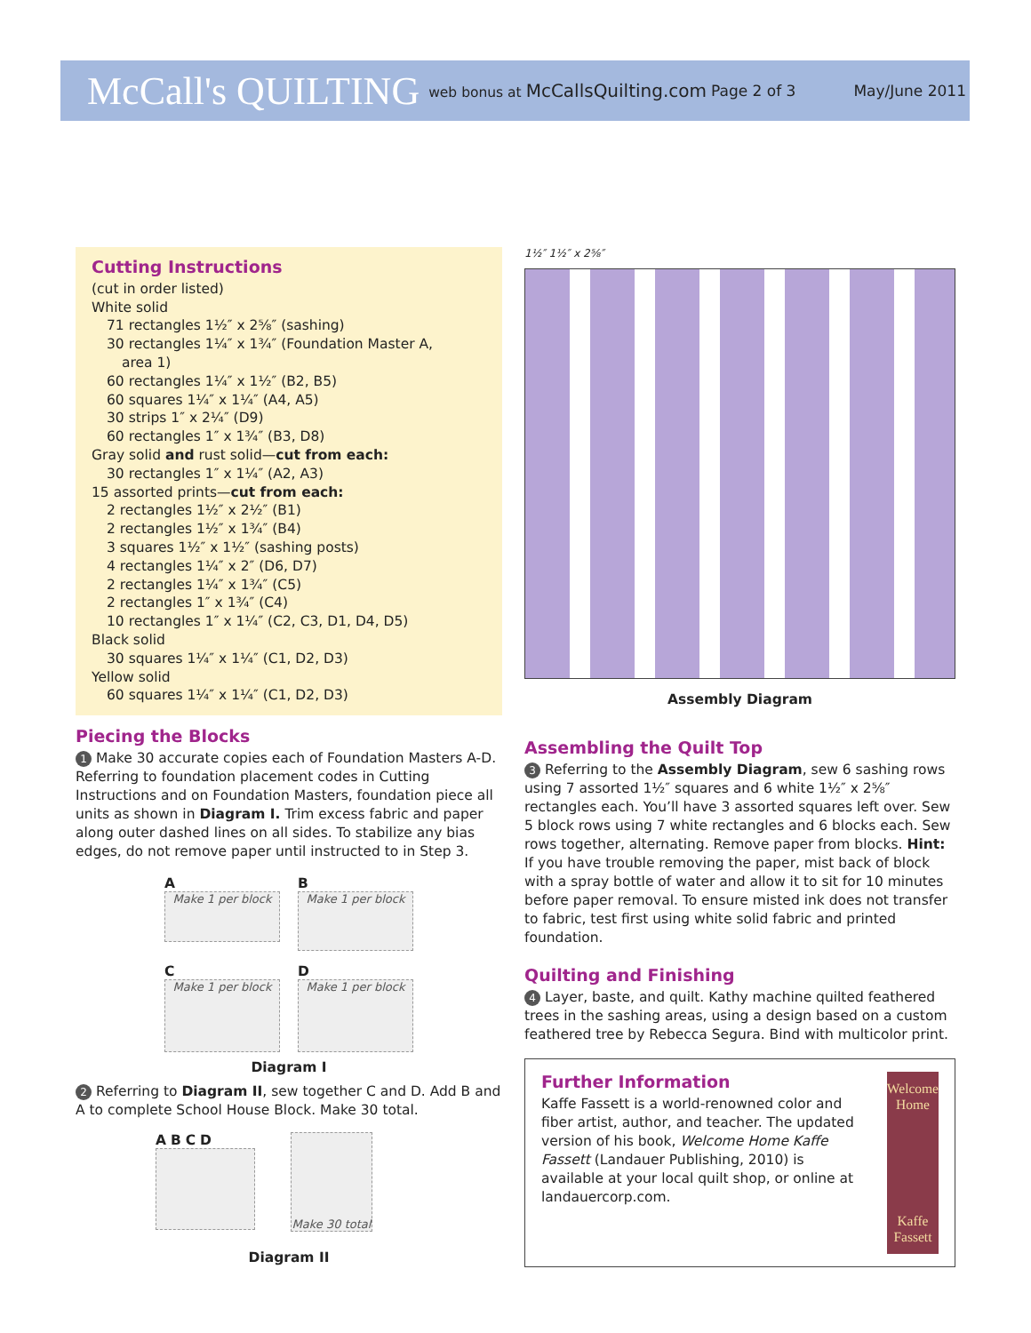McCall's QUILTING web bonus at McCallsQuilting.com Page 2 of 3 May/June 2011
Cutting Instructions
(cut in order listed)
White solid
71 rectangles 1½″ x 2⅝″ (sashing)
30 rectangles 1¼″ x 1¾″ (Foundation Master A,
area 1)
60 rectangles 1¼″ x 1½″ (B2, B5)
60 squares 1¼″ x 1¼″ (A4, A5)
30 strips 1″ x 2¼″ (D9)
60 rectangles 1″ x 1¾″ (B3, D8)
Gray solid and rust solid—cut from each:
30 rectangles 1″ x 1¼″ (A2, A3)
15 assorted prints—cut from each:
2 rectangles 1½″ x 2½″ (B1)
2 rectangles 1½″ x 1¾″ (B4)
3 squares 1½″ x 1½″ (sashing posts)
4 rectangles 1¼″ x 2″ (D6, D7)
2 rectangles 1¼″ x 1¾″ (C5)
2 rectangles 1″ x 1¾″ (C4)
10 rectangles 1″ x 1¼″ (C2, C3, D1, D4, D5)
Black solid
30 squares 1¼″ x 1¼″ (C1, D2, D3)
Yellow solid
60 squares 1¼″ x 1¼″ (C1, D2, D3)
Piecing the Blocks
1 Make 30 accurate copies each of Foundation Masters A-D. Referring to foundation placement codes in Cutting Instructions and on Foundation Masters, foundation piece all units as shown in Diagram I. Trim excess fabric and paper along outer dashed lines on all sides. To stabilize any bias edges, do not remove paper until instructed to in Step 3.
A
Make 1 per block
B
Make 1 per block
C
Make 1 per block
D
Make 1 per block
Diagram I
2 Referring to Diagram II, sew together C and D. Add B and A to complete School House Block. Make 30 total.
A B C D
Make 30 total
Diagram II
1½″ 1½″ x 2⅝″
Assembly Diagram
Assembling the Quilt Top
3 Referring to the Assembly Diagram, sew 6 sashing rows using 7 assorted 1½″ squares and 6 white 1½″ x 2⅝″ rectangles each. You’ll have 3 assorted squares left over. Sew 5 block rows using 7 white rectangles and 6 blocks each. Sew rows together, alternating. Remove paper from blocks. Hint: If you have trouble removing the paper, mist back of block with a spray bottle of water and allow it to sit for 10 minutes before paper removal. To ensure misted ink does not transfer to fabric, test first using white solid fabric and printed foundation.
Quilting and Finishing
4 Layer, baste, and quilt. Kathy machine quilted feathered trees in the sashing areas, using a design based on a custom feathered tree by Rebecca Segura. Bind with multicolor print.
Further Information
Kaffe Fassett is a world-renowned color and fiber artist, author, and teacher. The updated version of his book, Welcome Home Kaffe Fassett (Landauer Publishing, 2010) is available at your local quilt shop, or online at landauercorp.com.
Welcome Home
Kaffe Fassett